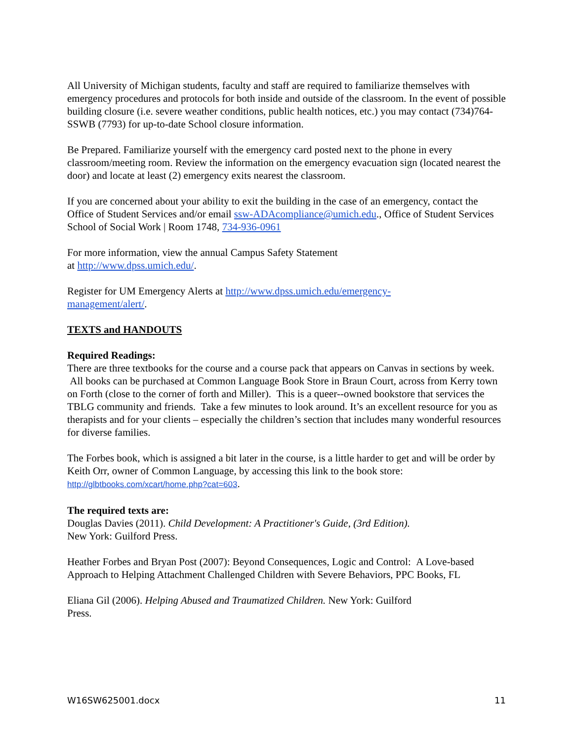All University of Michigan students, faculty and staff are required to familiarize themselves with emergency procedures and protocols for both inside and outside of the classroom. In the event of possible building closure (i.e. severe weather conditions, public health notices, etc.) you may contact (734)764-SSWB (7793) for up-to-date School closure information.
Be Prepared. Familiarize yourself with the emergency card posted next to the phone in every classroom/meeting room. Review the information on the emergency evacuation sign (located nearest the door) and locate at least (2) emergency exits nearest the classroom.
If you are concerned about your ability to exit the building in the case of an emergency, contact the Office of Student Services and/or email ssw-ADAcompliance@umich.edu., Office of Student Services
School of Social Work | Room 1748, 734-936-0961
For more information, view the annual Campus Safety Statement
at http://www.dpss.umich.edu/.
Register for UM Emergency Alerts at http://www.dpss.umich.edu/emergency-
management/alert/.
TEXTS and HANDOUTS
Required Readings:
There are three textbooks for the course and a course pack that appears on Canvas in sections by week. All books can be purchased at Common Language Book Store in Braun Court, across from Kerry town on Forth (close to the corner of forth and Miller). This is a queer--owned bookstore that services the TBLG community and friends. Take a few minutes to look around. It’s an excellent resource for you as therapists and for your clients – especially the children’s section that includes many wonderful resources for diverse families.
The Forbes book, which is assigned a bit later in the course, is a little harder to get and will be order by Keith Orr, owner of Common Language, by accessing this link to the book store: http://glbtbooks.com/xcart/home.php?cat=603.
The required texts are:
Douglas Davies (2011). Child Development: A Practitioner's Guide, (3rd Edition).
New York: Guilford Press.
Heather Forbes and Bryan Post (2007): Beyond Consequences, Logic and Control: A Love-based Approach to Helping Attachment Challenged Children with Severe Behaviors, PPC Books, FL
Eliana Gil (2006). Helping Abused and Traumatized Children. New York: Guilford
Press.
W16SW625001.docx 11